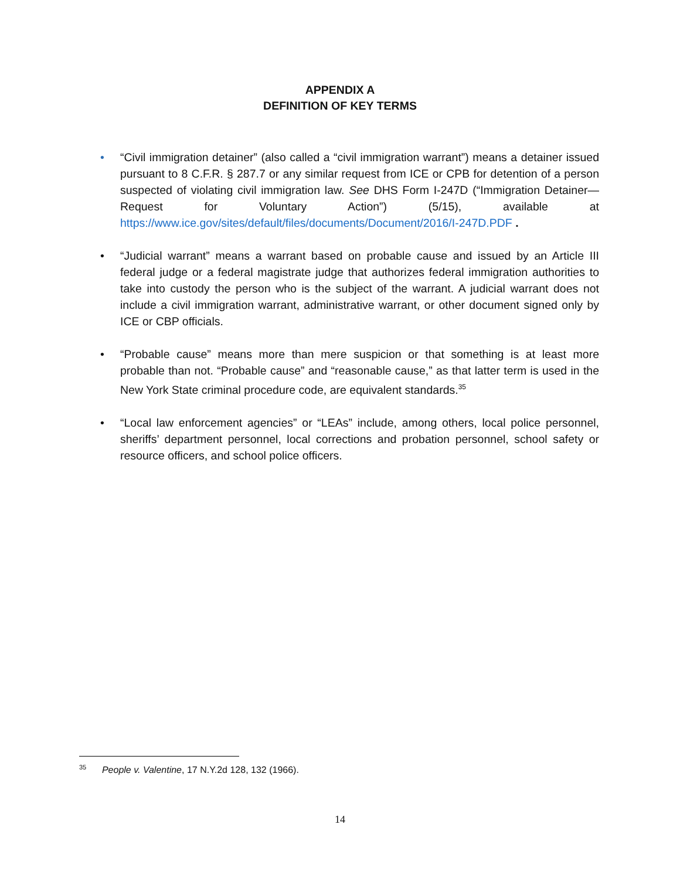APPENDIX A
DEFINITION OF KEY TERMS
• “Civil immigration detainer” (also called a “civil immigration warrant”) means a detainer issued pursuant to 8 C.F.R. § 287.7 or any similar request from ICE or CPB for detention of a person suspected of violating civil immigration law. See DHS Form I-247D (“Immigration Detainer—Request for Voluntary Action”) (5/15), available at https://www.ice.gov/sites/default/files/documents/Document/2016/I-247D.PDF .
• “Judicial warrant” means a warrant based on probable cause and issued by an Article III federal judge or a federal magistrate judge that authorizes federal immigration authorities to take into custody the person who is the subject of the warrant. A judicial warrant does not include a civil immigration warrant, administrative warrant, or other document signed only by ICE or CBP officials.
• “Probable cause” means more than mere suspicion or that something is at least more probable than not. “Probable cause” and “reasonable cause,” as that latter term is used in the New York State criminal procedure code, are equivalent standards.<sup>35</sup>
• “Local law enforcement agencies” or “LEAs” include, among others, local police personnel, sheriffs’ department personnel, local corrections and probation personnel, school safety or resource officers, and school police officers.
<sup>35</sup> People v. Valentine, 17 N.Y.2d 128, 132 (1966).
14